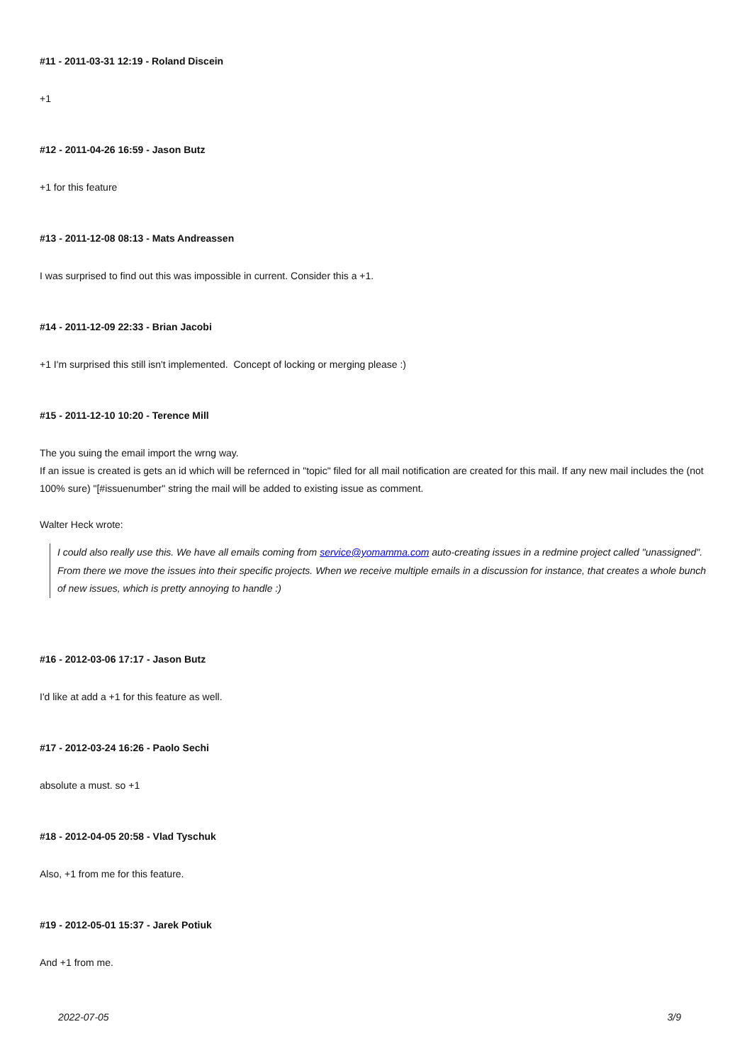#11 - 2011-03-31 12:19 - Roland Discein
+1
#12 - 2011-04-26 16:59 - Jason Butz
+1 for this feature
#13 - 2011-12-08 08:13 - Mats Andreassen
I was surprised to find out this was impossible in current. Consider this a +1.
#14 - 2011-12-09 22:33 - Brian Jacobi
+1 I'm surprised this still isn't implemented. Concept of locking or merging please :)
#15 - 2011-12-10 10:20 - Terence Mill
The you suing the email import the wrng way.
If an issue is created is gets an id which will be refernced in "topic" filed for all mail notification are created for this mail. If any new mail includes the (not 100% sure) "[#issuenumber" string the mail will be added to existing issue as comment.
Walter Heck wrote:
I could also really use this. We have all emails coming from service@yomamma.com auto-creating issues in a redmine project called "unassigned". From there we move the issues into their specific projects. When we receive multiple emails in a discussion for instance, that creates a whole bunch of new issues, which is pretty annoying to handle :)
#16 - 2012-03-06 17:17 - Jason Butz
I'd like at add a +1 for this feature as well.
#17 - 2012-03-24 16:26 - Paolo Sechi
absolute a must. so +1
#18 - 2012-04-05 20:58 - Vlad Tyschuk
Also, +1 from me for this feature.
#19 - 2012-05-01 15:37 - Jarek Potiuk
And +1 from me.
2022-07-05 3/9